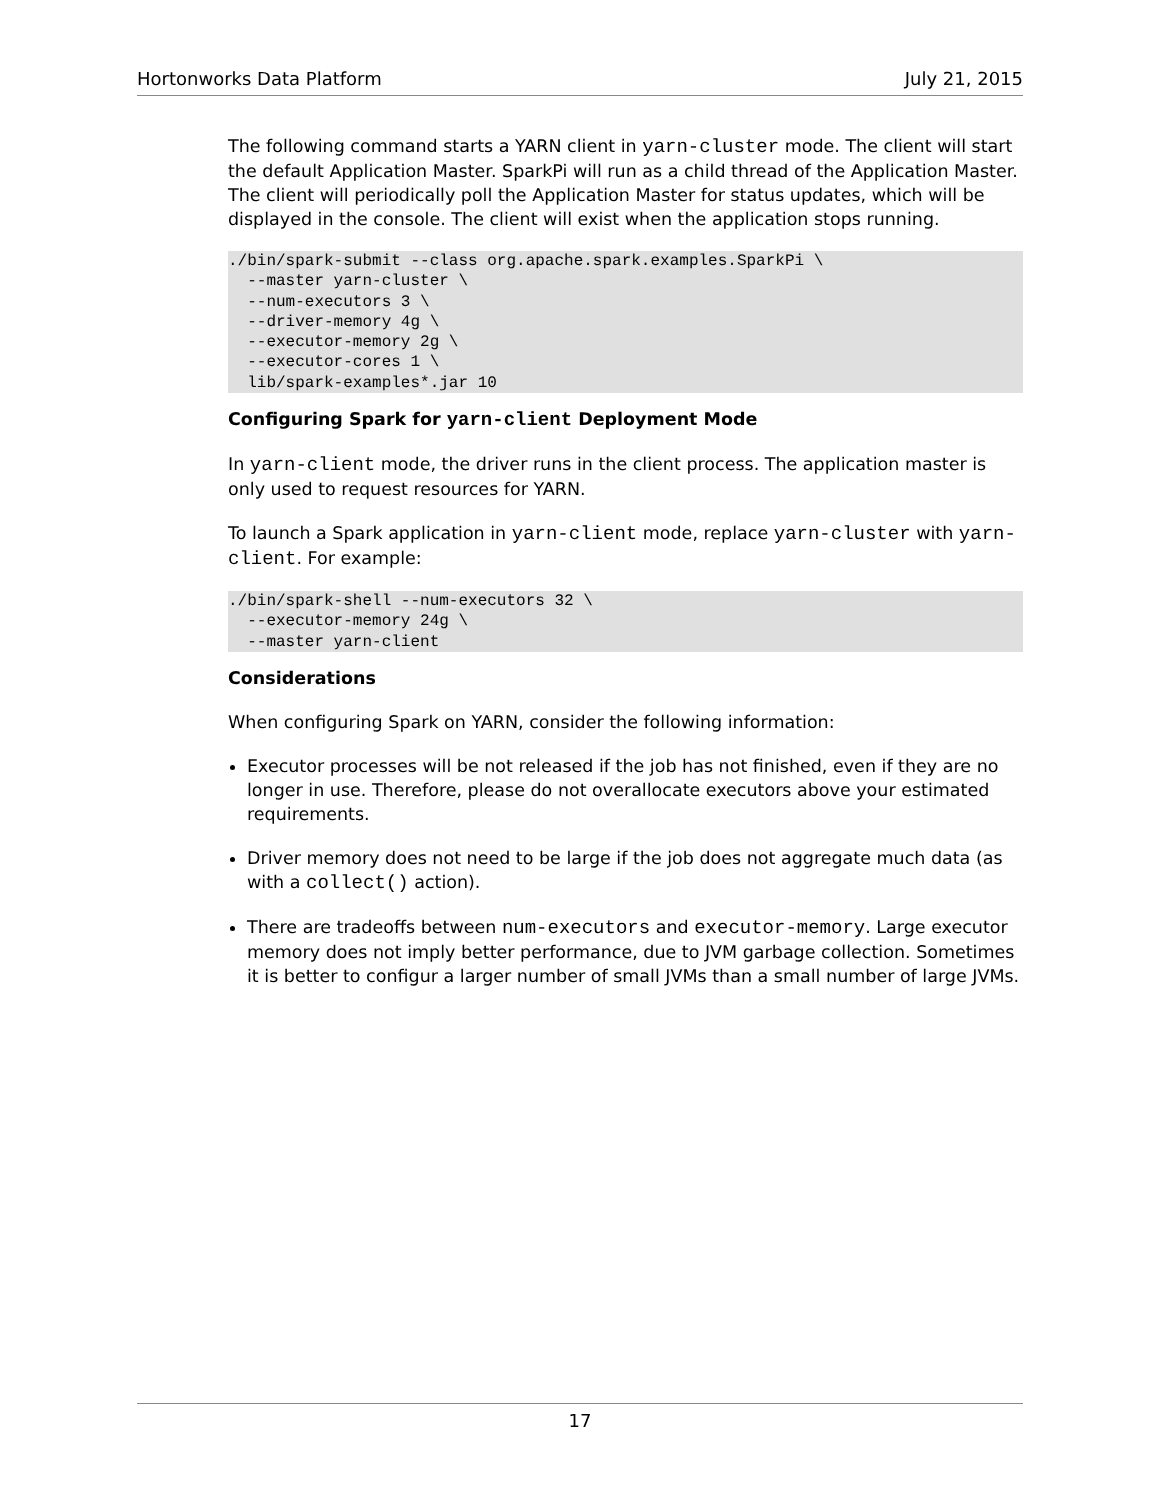Hortonworks Data Platform July 21, 2015
The following command starts a YARN client in yarn-cluster mode. The client will start the default Application Master. SparkPi will run as a child thread of the Application Master. The client will periodically poll the Application Master for status updates, which will be displayed in the console. The client will exist when the application stops running.
./bin/spark-submit --class org.apache.spark.examples.SparkPi \
  --master yarn-cluster \
  --num-executors 3 \
  --driver-memory 4g \
  --executor-memory 2g \
  --executor-cores 1 \
  lib/spark-examples*.jar 10
Configuring Spark for yarn-client Deployment Mode
In yarn-client mode, the driver runs in the client process. The application master is only used to request resources for YARN.
To launch a Spark application in yarn-client mode, replace yarn-cluster with yarn-client. For example:
./bin/spark-shell --num-executors 32 \
  --executor-memory 24g \
  --master yarn-client
Considerations
When configuring Spark on YARN, consider the following information:
Executor processes will be not released if the job has not finished, even if they are no longer in use. Therefore, please do not overallocate executors above your estimated requirements.
Driver memory does not need to be large if the job does not aggregate much data (as with a collect() action).
There are tradeoffs between num-executors and executor-memory. Large executor memory does not imply better performance, due to JVM garbage collection. Sometimes it is better to configur a larger number of small JVMs than a small number of large JVMs.
17